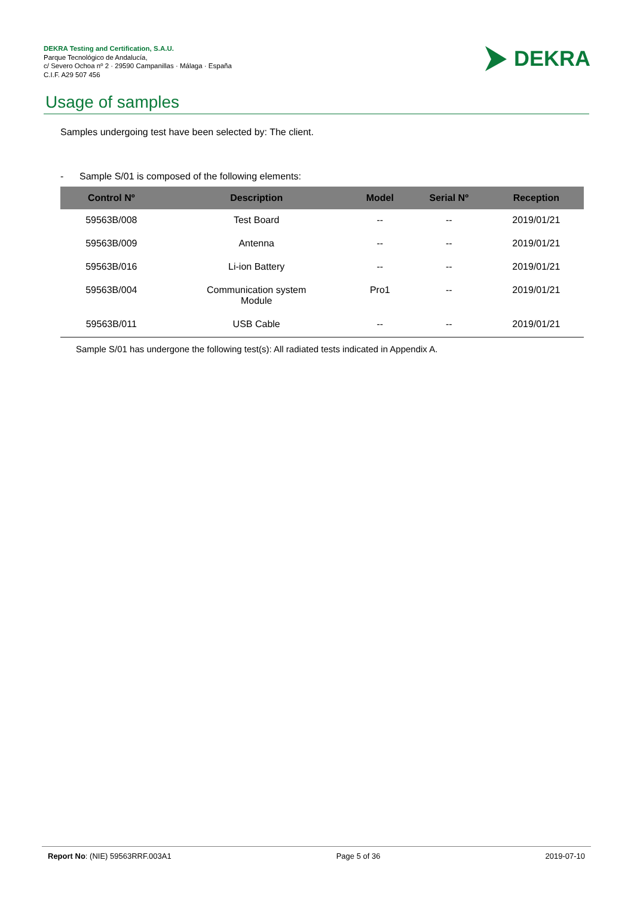DEKRA Testing and Certification, S.A.U.
Parque Tecnológico de Andalucía,
c/ Severo Ochoa nº 2 · 29590 Campanillas · Málaga · España
C.I.F. A29 507 456
DEKRA
Usage of samples
Samples undergoing test have been selected by: The client.
- Sample S/01 is composed of the following elements:
| Control Nº | Description | Model | Serial Nº | Reception |
| --- | --- | --- | --- | --- |
| 59563B/008 | Test Board | -- | -- | 2019/01/21 |
| 59563B/009 | Antenna | -- | -- | 2019/01/21 |
| 59563B/016 | Li-ion Battery | -- | -- | 2019/01/21 |
| 59563B/004 | Communication system Module | Pro1 | -- | 2019/01/21 |
| 59563B/011 | USB Cable | -- | -- | 2019/01/21 |
Sample S/01 has undergone the following test(s): All radiated tests indicated in Appendix A.
Report No: (NIE) 59563RRF.003A1 Page 5 of 36 2019-07-10